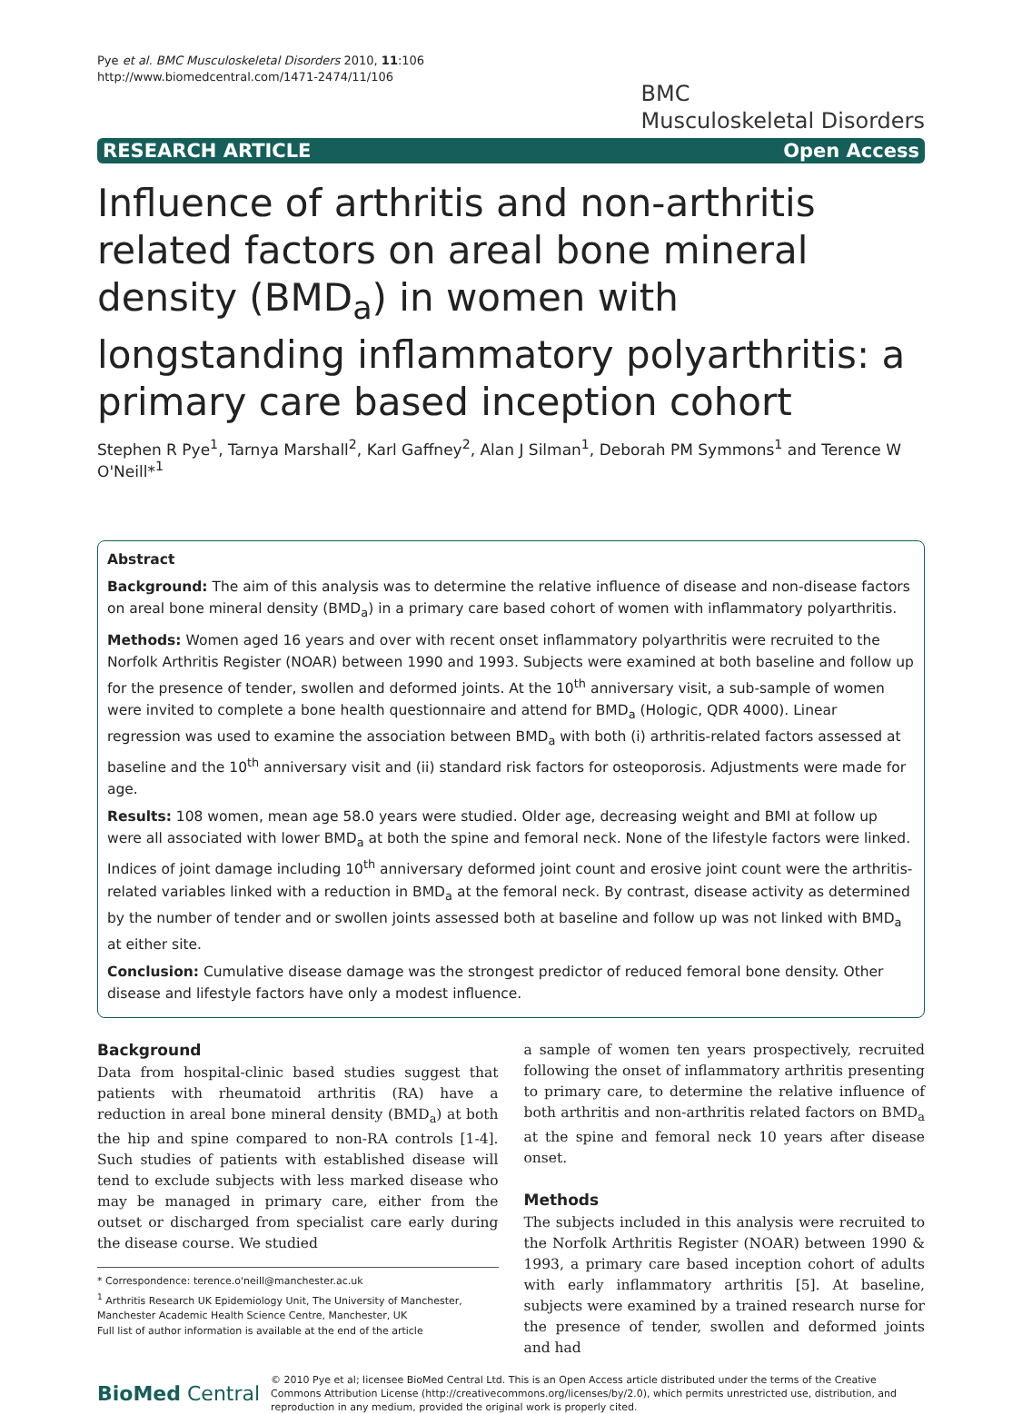Pye et al. BMC Musculoskeletal Disorders 2010, 11:106
http://www.biomedcentral.com/1471-2474/11/106
BMC
Musculoskeletal Disorders
RESEARCH ARTICLE Open Access
Influence of arthritis and non-arthritis related factors on areal bone mineral density (BMD<sub>a</sub>) in women with longstanding inflammatory polyarthritis: a primary care based inception cohort
Stephen R Pye<sup>1</sup>, Tarnya Marshall<sup>2</sup>, Karl Gaffney<sup>2</sup>, Alan J Silman<sup>1</sup>, Deborah PM Symmons<sup>1</sup> and Terence W O'Neill*<sup>1</sup>
Abstract
Background: The aim of this analysis was to determine the relative influence of disease and non-disease factors on areal bone mineral density (BMD<sub>a</sub>) in a primary care based cohort of women with inflammatory polyarthritis.
Methods: Women aged 16 years and over with recent onset inflammatory polyarthritis were recruited to the Norfolk Arthritis Register (NOAR) between 1990 and 1993. Subjects were examined at both baseline and follow up for the presence of tender, swollen and deformed joints. At the 10<sup>th</sup> anniversary visit, a sub-sample of women were invited to complete a bone health questionnaire and attend for BMD<sub>a</sub> (Hologic, QDR 4000). Linear regression was used to examine the association between BMD<sub>a</sub> with both (i) arthritis-related factors assessed at baseline and the 10<sup>th</sup> anniversary visit and (ii) standard risk factors for osteoporosis. Adjustments were made for age.
Results: 108 women, mean age 58.0 years were studied. Older age, decreasing weight and BMI at follow up were all associated with lower BMD<sub>a</sub> at both the spine and femoral neck. None of the lifestyle factors were linked. Indices of joint damage including 10<sup>th</sup> anniversary deformed joint count and erosive joint count were the arthritis-related variables linked with a reduction in BMD<sub>a</sub> at the femoral neck. By contrast, disease activity as determined by the number of tender and or swollen joints assessed both at baseline and follow up was not linked with BMD<sub>a</sub> at either site.
Conclusion: Cumulative disease damage was the strongest predictor of reduced femoral bone density. Other disease and lifestyle factors have only a modest influence.
Background
Data from hospital-clinic based studies suggest that patients with rheumatoid arthritis (RA) have a reduction in areal bone mineral density (BMD<sub>a</sub>) at both the hip and spine compared to non-RA controls [1-4]. Such studies of patients with established disease will tend to exclude subjects with less marked disease who may be managed in primary care, either from the outset or discharged from specialist care early during the disease course. We studied
* Correspondence: terence.o'neill@manchester.ac.uk
<sup>1</sup> Arthritis Research UK Epidemiology Unit, The University of Manchester, Manchester Academic Health Science Centre, Manchester, UK
Full list of author information is available at the end of the article
a sample of women ten years prospectively, recruited following the onset of inflammatory arthritis presenting to primary care, to determine the relative influence of both arthritis and non-arthritis related factors on BMD<sub>a</sub> at the spine and femoral neck 10 years after disease onset.
Methods
The subjects included in this analysis were recruited to the Norfolk Arthritis Register (NOAR) between 1990 & 1993, a primary care based inception cohort of adults with early inflammatory arthritis [5]. At baseline, subjects were examined by a trained research nurse for the presence of tender, swollen and deformed joints and had
BioMed Central
© 2010 Pye et al; licensee BioMed Central Ltd. This is an Open Access article distributed under the terms of the Creative Commons Attribution License (http://creativecommons.org/licenses/by/2.0), which permits unrestricted use, distribution, and reproduction in any medium, provided the original work is properly cited.